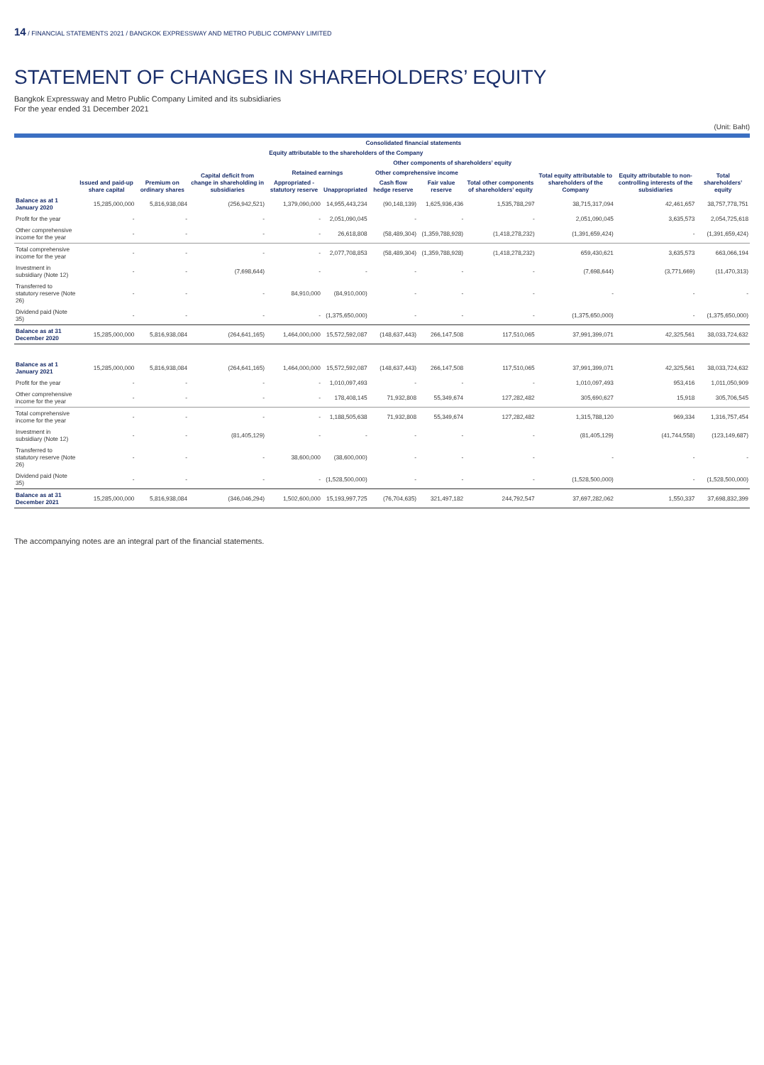14 / FINANCIAL STATEMENTS 2021 / BANGKOK EXPRESSWAY AND METRO PUBLIC COMPANY LIMITED
STATEMENT OF CHANGES IN SHAREHOLDERS’ EQUITY
Bangkok Expressway and Metro Public Company Limited and its subsidiaries
For the year ended 31 December 2021
(Unit: Baht)
| | Consolidated financial statements | | | | | | | | | | |
| --- | --- | --- | --- | --- | --- | --- | --- | --- | --- | --- | --- |
| | Equity attributable to the shareholders of the Company | | | | | | | | | Equity attributable to non-controlling interests of the subsidiaries | Total shareholders’ equity |
| | Issued and paid-up share capital | Premium on ordinary shares | Capital deficit from change in shareholding in subsidiaries | Retained earnings | | Other components of shareholders’ equity | | | Total equity attributable to shareholders of the Company | | |
| | | | | | | Other comprehensive income | | Total other components of shareholders’ equity | | | |
| | | | | Appropriated - statutory reserve | Unappropriated | Cash flow hedge reserve | Fair value reserve | | | | |
| Balance as at 1 January 2020 | 15,285,000,000 | 5,816,938,084 | (256,942,521) | 1,379,090,000 | 14,955,443,234 | (90,148,139) | 1,625,936,436 | 1,535,788,297 | 38,715,317,094 | 42,461,657 | 38,757,778,751 |
| Profit for the year | - | - | - | - | 2,051,090,045 | - | - | - | 2,051,090,045 | 3,635,573 | 2,054,725,618 |
| Other comprehensive income for the year | - | - | - | - | 26,618,808 | (58,489,304) | (1,359,788,928) | (1,418,278,232) | (1,391,659,424) | - | (1,391,659,424) |
| Total comprehensive income for the year | - | - | - | - | 2,077,708,853 | (58,489,304) | (1,359,788,928) | (1,418,278,232) | 659,430,621 | 3,635,573 | 663,066,194 |
| Investment in subsidiary (Note 12) | - | - | (7,698,644) | - | - | - | - | - | (7,698,644) | (3,771,669) | (11,470,313) |
| Transferred to statutory reserve (Note 26) | - | - | - | 84,910,000 | (84,910,000) | - | - | - | - | - | - |
| Dividend paid (Note 35) | - | - | - | - | (1,375,650,000) | - | - | - | (1,375,650,000) | - | (1,375,650,000) |
| Balance as at 31 December 2020 | 15,285,000,000 | 5,816,938,084 | (264,641,165) | 1,464,000,000 | 15,572,592,087 | (148,637,443) | 266,147,508 | 117,510,065 | 37,991,399,071 | 42,325,561 | 38,033,724,632 |
| Balance as at 1 January 2021 | 15,285,000,000 | 5,816,938,084 | (264,641,165) | 1,464,000,000 | 15,572,592,087 | (148,637,443) | 266,147,508 | 117,510,065 | 37,991,399,071 | 42,325,561 | 38,033,724,632 |
| Profit for the year | - | - | - | - | 1,010,097,493 | - | - | - | 1,010,097,493 | 953,416 | 1,011,050,909 |
| Other comprehensive income for the year | - | - | - | - | 178,408,145 | 71,932,808 | 55,349,674 | 127,282,482 | 305,690,627 | 15,918 | 305,706,545 |
| Total comprehensive income for the year | - | - | - | - | 1,188,505,638 | 71,932,808 | 55,349,674 | 127,282,482 | 1,315,788,120 | 969,334 | 1,316,757,454 |
| Investment in subsidiary (Note 12) | - | - | (81,405,129) | - | - | - | - | - | (81,405,129) | (41,744,558) | (123,149,687) |
| Transferred to statutory reserve (Note 26) | - | - | - | 38,600,000 | (38,600,000) | - | - | - | - | - | - |
| Dividend paid (Note 35) | - | - | - | - | (1,528,500,000) | - | - | - | (1,528,500,000) | - | (1,528,500,000) |
| Balance as at 31 December 2021 | 15,285,000,000 | 5,816,938,084 | (346,046,294) | 1,502,600,000 | 15,193,997,725 | (76,704,635) | 321,497,182 | 244,792,547 | 37,697,282,062 | 1,550,337 | 37,698,832,399 |
The accompanying notes are an integral part of the financial statements.